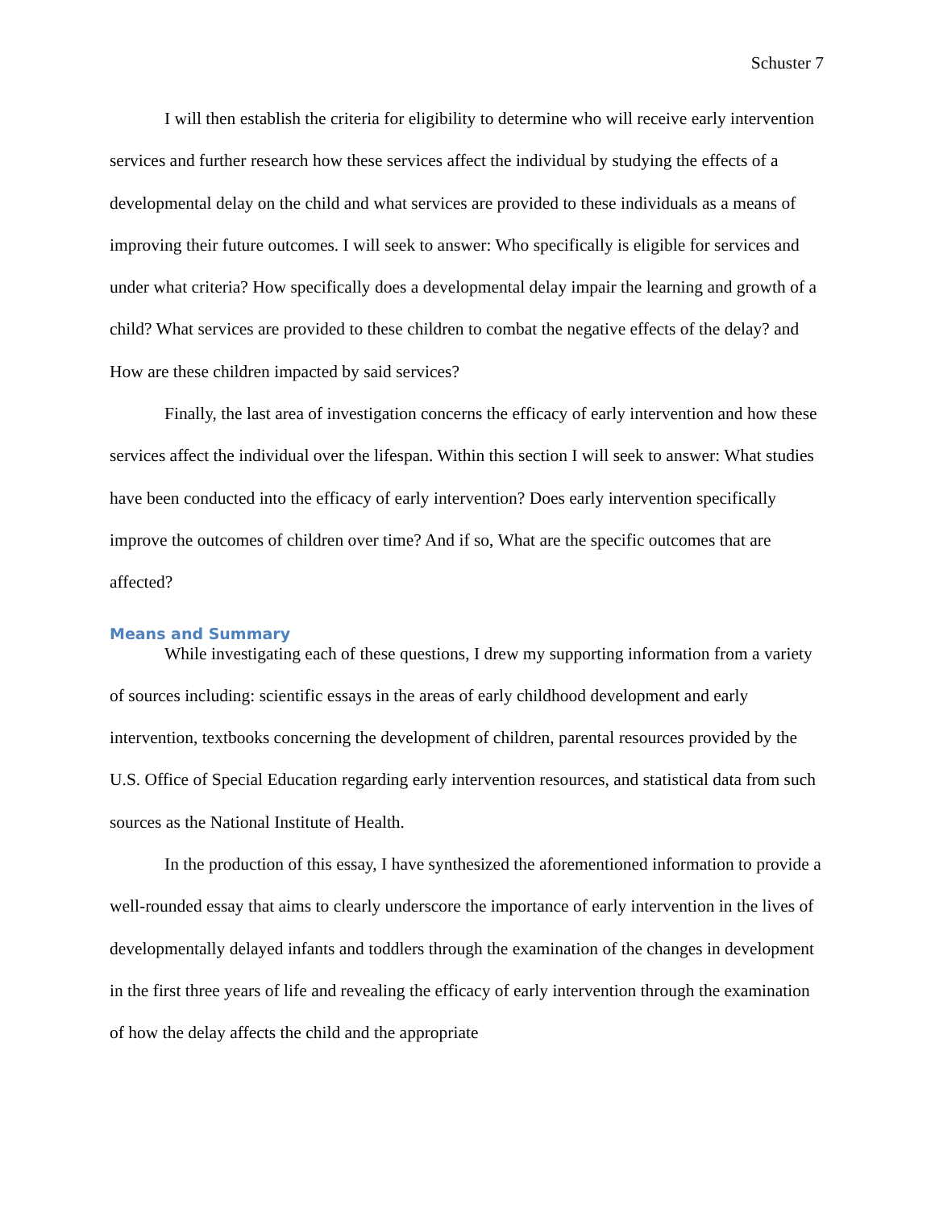Schuster 7
I will then establish the criteria for eligibility to determine who will receive early intervention services and further research how these services affect the individual by studying the effects of a developmental delay on the child and what services are provided to these individuals as a means of improving their future outcomes. I will seek to answer: Who specifically is eligible for services and under what criteria? How specifically does a developmental delay impair the learning and growth of a child? What services are provided to these children to combat the negative effects of the delay? and How are these children impacted by said services?
Finally, the last area of investigation concerns the efficacy of early intervention and how these services affect the individual over the lifespan. Within this section I will seek to answer: What studies have been conducted into the efficacy of early intervention? Does early intervention specifically improve the outcomes of children over time? And if so, What are the specific outcomes that are affected?
Means and Summary
While investigating each of these questions, I drew my supporting information from a variety of sources including: scientific essays in the areas of early childhood development and early intervention, textbooks concerning the development of children, parental resources provided by the U.S. Office of Special Education regarding early intervention resources, and statistical data from such sources as the National Institute of Health.
In the production of this essay, I have synthesized the aforementioned information to provide a well-rounded essay that aims to clearly underscore the importance of early intervention in the lives of developmentally delayed infants and toddlers through the examination of the changes in development in the first three years of life and revealing the efficacy of early intervention through the examination of how the delay affects the child and the appropriate